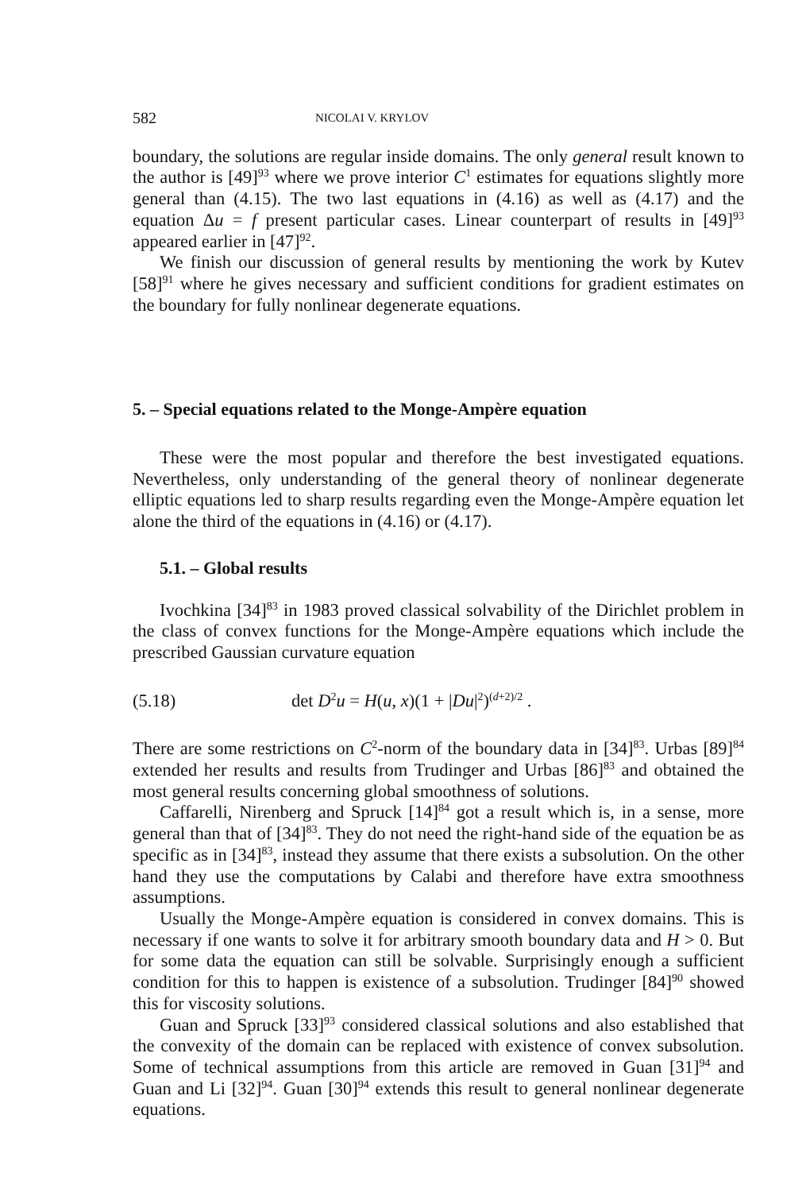582 NICOLAI V. KRYLOV
boundary, the solutions are regular inside domains. The only general result known to the author is [49]<sup>93</sup> where we prove interior C<sup>1</sup> estimates for equations slightly more general than (4.15). The two last equations in (4.16) as well as (4.17) and the equation Δu = f present particular cases. Linear counterpart of results in [49]<sup>93</sup> appeared earlier in [47]<sup>92</sup>.
We finish our discussion of general results by mentioning the work by Kutev [58]<sup>91</sup> where he gives necessary and sufficient conditions for gradient estimates on the boundary for fully nonlinear degenerate equations.
5. – Special equations related to the Monge-Ampère equation
These were the most popular and therefore the best investigated equations. Nevertheless, only understanding of the general theory of nonlinear degenerate elliptic equations led to sharp results regarding even the Monge-Ampère equation let alone the third of the equations in (4.16) or (4.17).
5.1. – Global results
Ivochkina [34]<sup>83</sup> in 1983 proved classical solvability of the Dirichlet problem in the class of convex functions for the Monge-Ampère equations which include the prescribed Gaussian curvature equation
(5.18) det D<sup>2</sup>u = H(u, x)(1 + |Du|<sup>2</sup>)<sup>(d+2)/2</sup> .
There are some restrictions on C<sup>2</sup>-norm of the boundary data in [34]<sup>83</sup>. Urbas [89]<sup>84</sup> extended her results and results from Trudinger and Urbas [86]<sup>83</sup> and obtained the most general results concerning global smoothness of solutions.
Caffarelli, Nirenberg and Spruck [14]<sup>84</sup> got a result which is, in a sense, more general than that of [34]<sup>83</sup>. They do not need the right-hand side of the equation be as specific as in [34]<sup>83</sup>, instead they assume that there exists a subsolution. On the other hand they use the computations by Calabi and therefore have extra smoothness assumptions.
Usually the Monge-Ampère equation is considered in convex domains. This is necessary if one wants to solve it for arbitrary smooth boundary data and H > 0. But for some data the equation can still be solvable. Surprisingly enough a sufficient condition for this to happen is existence of a subsolution. Trudinger [84]<sup>90</sup> showed this for viscosity solutions.
Guan and Spruck [33]<sup>93</sup> considered classical solutions and also established that the convexity of the domain can be replaced with existence of convex subsolution. Some of technical assumptions from this article are removed in Guan [31]<sup>94</sup> and Guan and Li [32]<sup>94</sup>. Guan [30]<sup>94</sup> extends this result to general nonlinear degenerate equations.